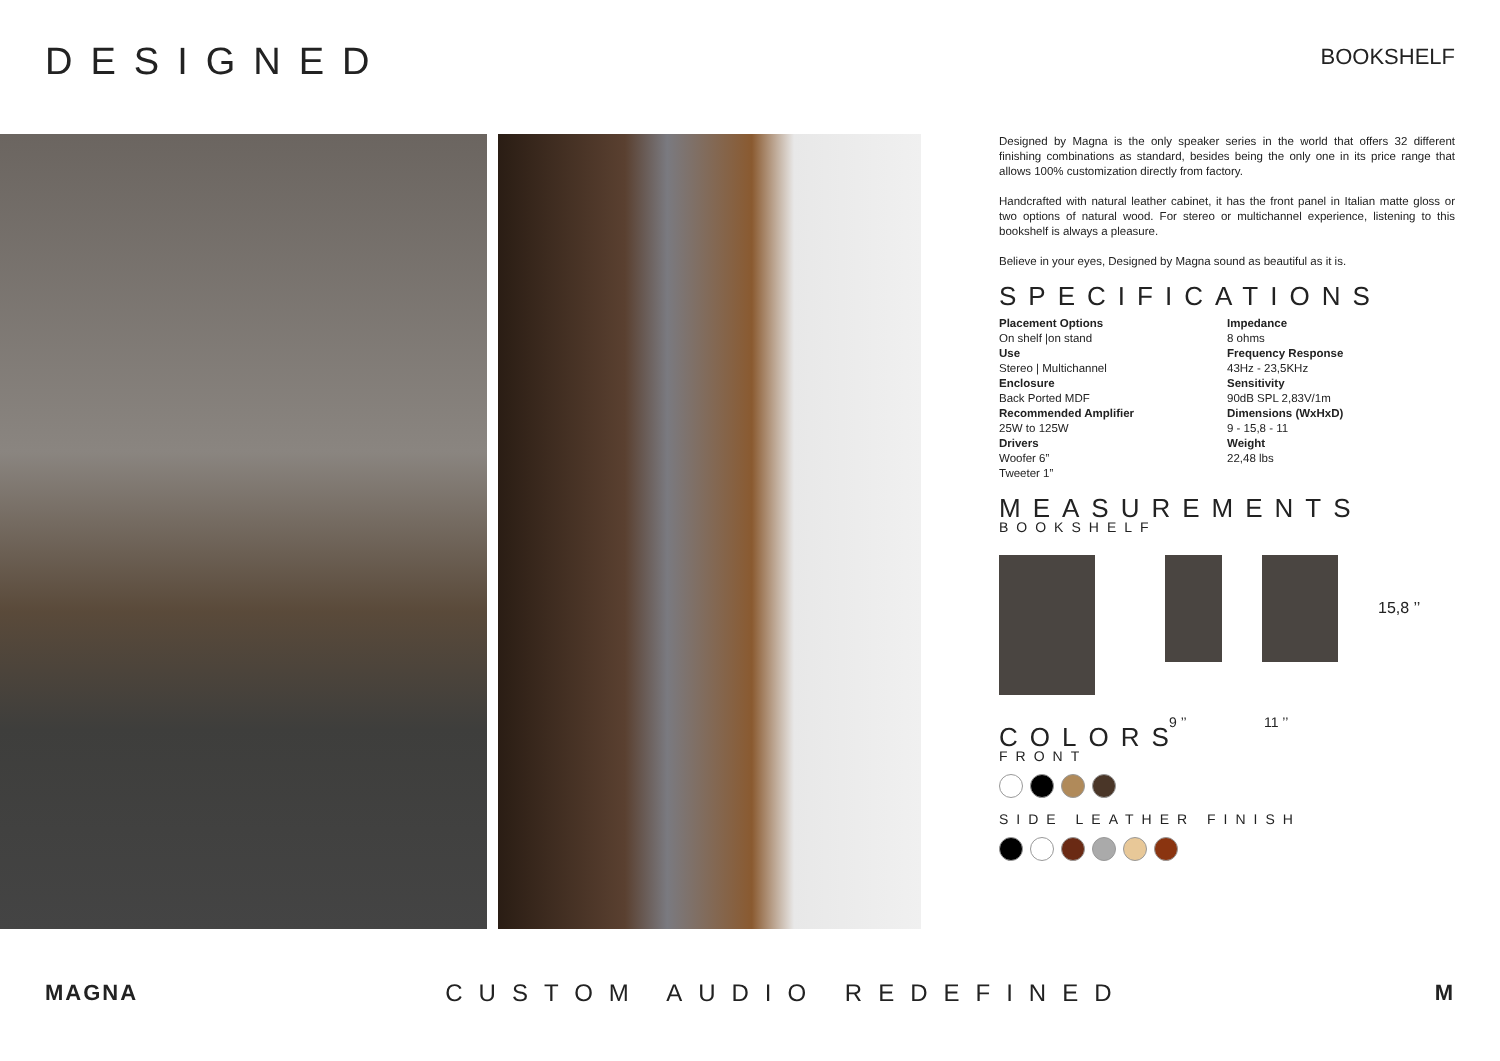DESIGNED
BOOKSHELF
Designed by Magna is the only speaker series in the world that offers 32 different finishing combinations as standard, besides being the only one in its price range that allows 100% customization directly from factory.
Handcrafted with natural leather cabinet, it has the front panel in Italian matte gloss or two options of natural wood. For stereo or multichannel experience, listening to this bookshelf is always a pleasure.
Believe in your eyes, Designed by Magna sound as beautiful as it is.
SPECIFICATIONS
Placement Options
On shelf |on stand
Use
Stereo | Multichannel
Enclosure
Back Ported MDF
Recommended Amplifier
25W to 125W
Drivers
Woofer 6”
Tweeter 1”
Impedance
8 ohms
Frequency Response
43Hz - 23,5KHz
Sensitivity
90dB SPL 2,83V/1m
Dimensions (WxHxD)
9 - 15,8 - 11
Weight
22,48 lbs
MEASUREMENTS
BOOKSHELF
15,8 ’’
9 ’’ 11 ’’
COLORS
FRONT
SIDE LEATHER FINISH
MAGNA CUSTOM AUDIO REDEFINED M